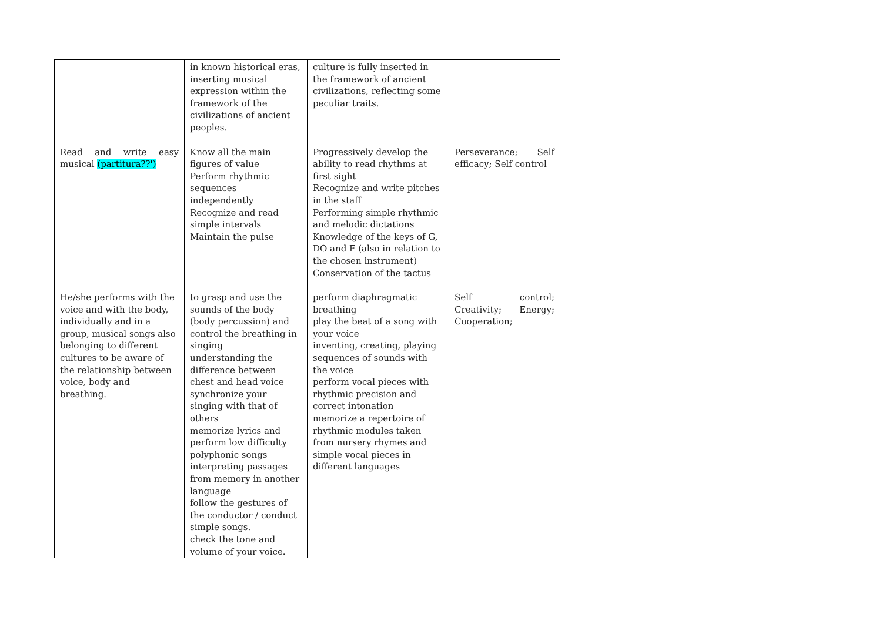| | in known historical eras, inserting musical expression within the framework of the civilizations of ancient peoples. | culture is fully inserted in the framework of ancient civilizations, reflecting some peculiar traits. | |
| Read and write easy musical (partitura??') | Know all the main figures of value Perform rhythmic sequences independently Recognize and read simple intervals Maintain the pulse | Progressively develop the ability to read rhythms at first sight Recognize and write pitches in the staff Performing simple rhythmic and melodic dictations Knowledge of the keys of G, DO and F (also in relation to the chosen instrument) Conservation of the tactus | Perseverance; Self efficacy; Self control |
| He/she performs with the voice and with the body, individually and in a group, musical songs also belonging to different cultures to be aware of the relationship between voice, body and breathing. | to grasp and use the sounds of the body (body percussion) and control the breathing in singing understanding the difference between chest and head voice synchronize your singing with that of others memorize lyrics and perform low difficulty polyphonic songs interpreting passages from memory in another language follow the gestures of the conductor / conduct simple songs. check the tone and volume of your voice. | perform diaphragmatic breathing play the beat of a song with your voice inventing, creating, playing sequences of sounds with the voice perform vocal pieces with rhythmic precision and correct intonation memorize a repertoire of rhythmic modules taken from nursery rhymes and simple vocal pieces in different languages | Self control; Creativity; Energy; Cooperation; |